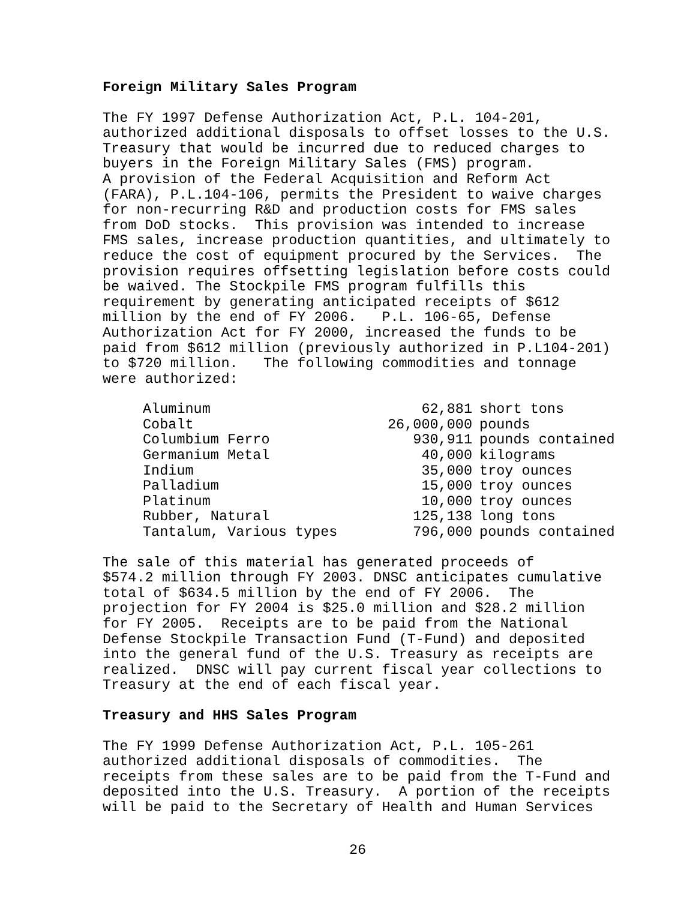Foreign Military Sales Program
The FY 1997 Defense Authorization Act, P.L. 104-201, authorized additional disposals to offset losses to the U.S. Treasury that would be incurred due to reduced charges to buyers in the Foreign Military Sales (FMS) program. A provision of the Federal Acquisition and Reform Act (FARA), P.L.104-106, permits the President to waive charges for non-recurring R&D and production costs for FMS sales from DoD stocks. This provision was intended to increase FMS sales, increase production quantities, and ultimately to reduce the cost of equipment procured by the Services. The provision requires offsetting legislation before costs could be waived. The Stockpile FMS program fulfills this requirement by generating anticipated receipts of $612 million by the end of FY 2006. P.L. 106-65, Defense Authorization Act for FY 2000, increased the funds to be paid from $612 million (previously authorized in P.L104-201) to $720 million. The following commodities and tonnage were authorized:
| Aluminum | 62,881 | short tons |
| Cobalt | 26,000,000 | pounds |
| Columbium Ferro | 930,911 | pounds contained |
| Germanium Metal | 40,000 | kilograms |
| Indium | 35,000 | troy ounces |
| Palladium | 15,000 | troy ounces |
| Platinum | 10,000 | troy ounces |
| Rubber, Natural | 125,138 | long tons |
| Tantalum, Various types | 796,000 | pounds contained |
The sale of this material has generated proceeds of $574.2 million through FY 2003. DNSC anticipates cumulative total of $634.5 million by the end of FY 2006. The projection for FY 2004 is $25.0 million and $28.2 million for FY 2005. Receipts are to be paid from the National Defense Stockpile Transaction Fund (T-Fund) and deposited into the general fund of the U.S. Treasury as receipts are realized. DNSC will pay current fiscal year collections to Treasury at the end of each fiscal year.
Treasury and HHS Sales Program
The FY 1999 Defense Authorization Act, P.L. 105-261 authorized additional disposals of commodities. The receipts from these sales are to be paid from the T-Fund and deposited into the U.S. Treasury. A portion of the receipts will be paid to the Secretary of Health and Human Services
26